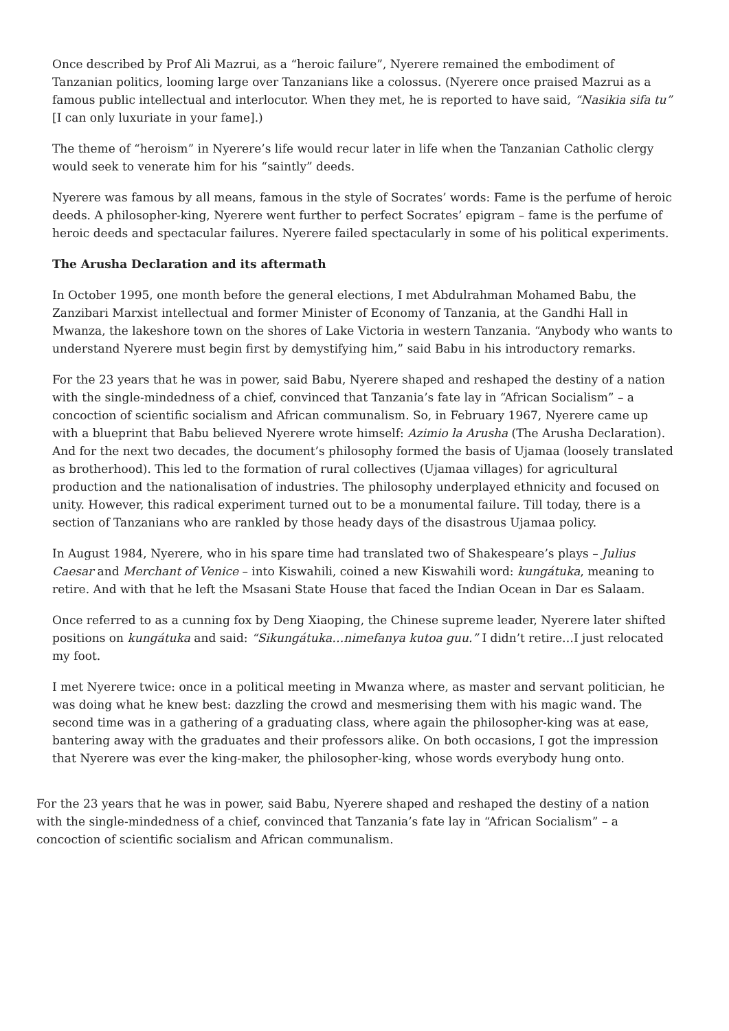Once described by Prof Ali Mazrui, as a “heroic failure”, Nyerere remained the embodiment of Tanzanian politics, looming large over Tanzanians like a colossus. (Nyerere once praised Mazrui as a famous public intellectual and interlocutor. When they met, he is reported to have said, “Nasikia sifa tu” [I can only luxuriate in your fame].)
The theme of “heroism” in Nyerere’s life would recur later in life when the Tanzanian Catholic clergy would seek to venerate him for his “saintly” deeds.
Nyerere was famous by all means, famous in the style of Socrates’ words: Fame is the perfume of heroic deeds. A philosopher-king, Nyerere went further to perfect Socrates’ epigram – fame is the perfume of heroic deeds and spectacular failures. Nyerere failed spectacularly in some of his political experiments.
The Arusha Declaration and its aftermath
In October 1995, one month before the general elections, I met Abdulrahman Mohamed Babu, the Zanzibari Marxist intellectual and former Minister of Economy of Tanzania, at the Gandhi Hall in Mwanza, the lakeshore town on the shores of Lake Victoria in western Tanzania. “Anybody who wants to understand Nyerere must begin first by demystifying him,” said Babu in his introductory remarks.
For the 23 years that he was in power, said Babu, Nyerere shaped and reshaped the destiny of a nation with the single-mindedness of a chief, convinced that Tanzania’s fate lay in “African Socialism” – a concoction of scientific socialism and African communalism. So, in February 1967, Nyerere came up with a blueprint that Babu believed Nyerere wrote himself: Azimio la Arusha (The Arusha Declaration). And for the next two decades, the document’s philosophy formed the basis of Ujamaa (loosely translated as brotherhood). This led to the formation of rural collectives (Ujamaa villages) for agricultural production and the nationalisation of industries. The philosophy underplayed ethnicity and focused on unity. However, this radical experiment turned out to be a monumental failure. Till today, there is a section of Tanzanians who are rankled by those heady days of the disastrous Ujamaa policy.
In August 1984, Nyerere, who in his spare time had translated two of Shakespeare’s plays – Julius Caesar and Merchant of Venice – into Kiswahili, coined a new Kiswahili word: kungátuka, meaning to retire. And with that he left the Msasani State House that faced the Indian Ocean in Dar es Salaam.
Once referred to as a cunning fox by Deng Xiaoping, the Chinese supreme leader, Nyerere later shifted positions on kungátuka and said: “Sikungátuka…nimefanya kutoa guu.” I didn’t retire…I just relocated my foot.
I met Nyerere twice: once in a political meeting in Mwanza where, as master and servant politician, he was doing what he knew best: dazzling the crowd and mesmerising them with his magic wand. The second time was in a gathering of a graduating class, where again the philosopher-king was at ease, bantering away with the graduates and their professors alike. On both occasions, I got the impression that Nyerere was ever the king-maker, the philosopher-king, whose words everybody hung onto.
For the 23 years that he was in power, said Babu, Nyerere shaped and reshaped the destiny of a nation with the single-mindedness of a chief, convinced that Tanzania’s fate lay in “African Socialism” – a concoction of scientific socialism and African communalism.